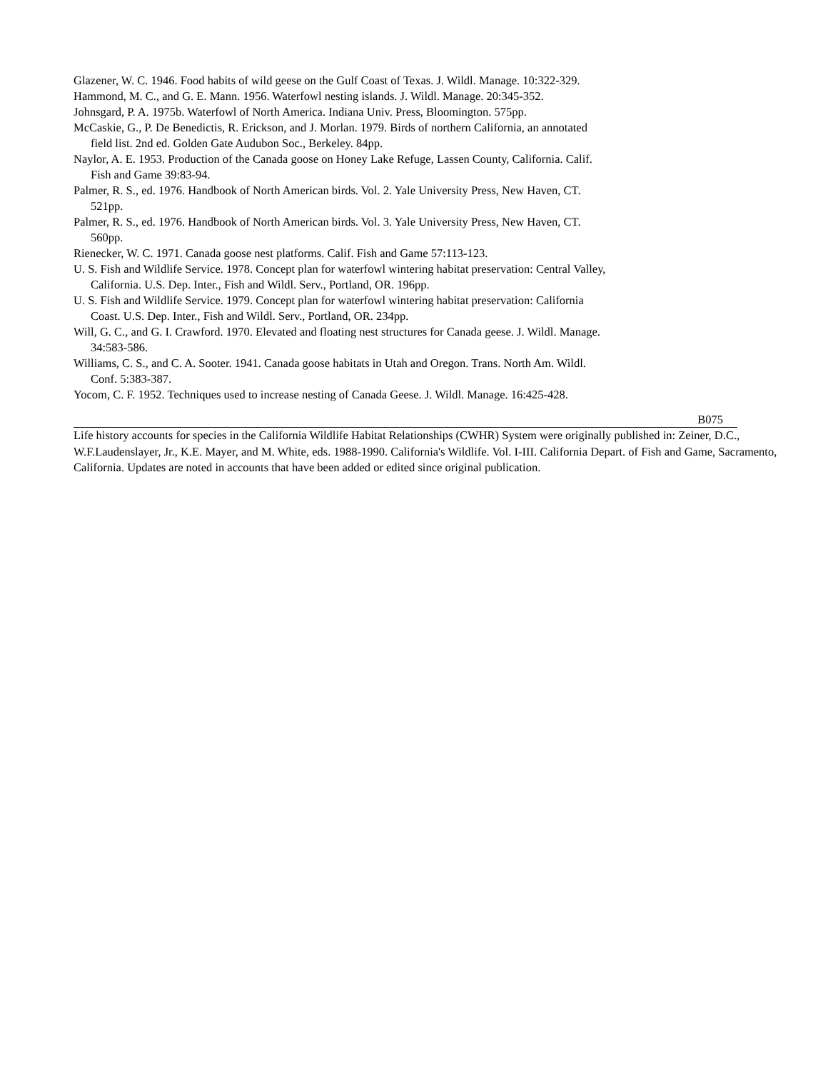Glazener, W. C. 1946. Food habits of wild geese on the Gulf Coast of Texas. J. Wildl. Manage. 10:322-329.
Hammond, M. C., and G. E. Mann. 1956. Waterfowl nesting islands. J. Wildl. Manage. 20:345-352.
Johnsgard, P. A. 1975b. Waterfowl of North America. Indiana Univ. Press, Bloomington. 575pp.
McCaskie, G., P. De Benedictis, R. Erickson, and J. Morlan. 1979. Birds of northern California, an annotated field list. 2nd ed. Golden Gate Audubon Soc., Berkeley. 84pp.
Naylor, A. E. 1953. Production of the Canada goose on Honey Lake Refuge, Lassen County, California. Calif. Fish and Game 39:83-94.
Palmer, R. S., ed. 1976. Handbook of North American birds. Vol. 2. Yale University Press, New Haven, CT. 521pp.
Palmer, R. S., ed. 1976. Handbook of North American birds. Vol. 3. Yale University Press, New Haven, CT. 560pp.
Rienecker, W. C. 1971. Canada goose nest platforms. Calif. Fish and Game 57:113-123.
U. S. Fish and Wildlife Service. 1978. Concept plan for waterfowl wintering habitat preservation: Central Valley, California. U.S. Dep. Inter., Fish and Wildl. Serv., Portland, OR. 196pp.
U. S. Fish and Wildlife Service. 1979. Concept plan for waterfowl wintering habitat preservation: California Coast. U.S. Dep. Inter., Fish and Wildl. Serv., Portland, OR. 234pp.
Will, G. C., and G. I. Crawford. 1970. Elevated and floating nest structures for Canada geese. J. Wildl. Manage. 34:583-586.
Williams, C. S., and C. A. Sooter. 1941. Canada goose habitats in Utah and Oregon. Trans. North Am. Wildl. Conf. 5:383-387.
Yocom, C. F. 1952. Techniques used to increase nesting of Canada Geese. J. Wildl. Manage. 16:425-428.
B075
Life history accounts for species in the California Wildlife Habitat Relationships (CWHR) System were originally published in: Zeiner, D.C., W.F.Laudenslayer, Jr., K.E. Mayer, and M. White, eds. 1988-1990. California's Wildlife. Vol. I-III. California Depart. of Fish and Game, Sacramento, California. Updates are noted in accounts that have been added or edited since original publication.